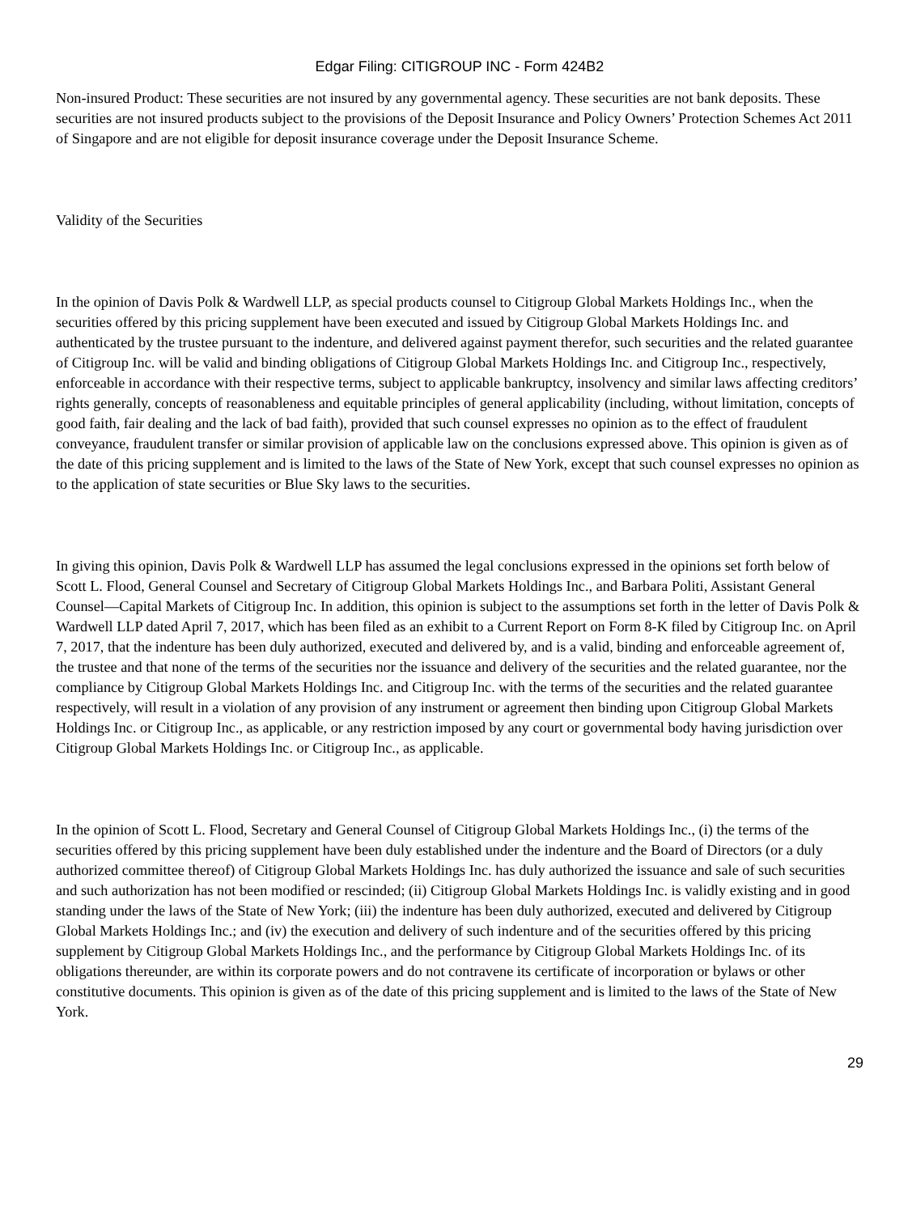Edgar Filing: CITIGROUP INC - Form 424B2
Non-insured Product: These securities are not insured by any governmental agency. These securities are not bank deposits. These securities are not insured products subject to the provisions of the Deposit Insurance and Policy Owners’ Protection Schemes Act 2011 of Singapore and are not eligible for deposit insurance coverage under the Deposit Insurance Scheme.
Validity of the Securities
In the opinion of Davis Polk & Wardwell LLP, as special products counsel to Citigroup Global Markets Holdings Inc., when the securities offered by this pricing supplement have been executed and issued by Citigroup Global Markets Holdings Inc. and authenticated by the trustee pursuant to the indenture, and delivered against payment therefor, such securities and the related guarantee of Citigroup Inc. will be valid and binding obligations of Citigroup Global Markets Holdings Inc. and Citigroup Inc., respectively, enforceable in accordance with their respective terms, subject to applicable bankruptcy, insolvency and similar laws affecting creditors’ rights generally, concepts of reasonableness and equitable principles of general applicability (including, without limitation, concepts of good faith, fair dealing and the lack of bad faith), provided that such counsel expresses no opinion as to the effect of fraudulent conveyance, fraudulent transfer or similar provision of applicable law on the conclusions expressed above. This opinion is given as of the date of this pricing supplement and is limited to the laws of the State of New York, except that such counsel expresses no opinion as to the application of state securities or Blue Sky laws to the securities.
In giving this opinion, Davis Polk & Wardwell LLP has assumed the legal conclusions expressed in the opinions set forth below of Scott L. Flood, General Counsel and Secretary of Citigroup Global Markets Holdings Inc., and Barbara Politi, Assistant General Counsel—Capital Markets of Citigroup Inc. In addition, this opinion is subject to the assumptions set forth in the letter of Davis Polk & Wardwell LLP dated April 7, 2017, which has been filed as an exhibit to a Current Report on Form 8-K filed by Citigroup Inc. on April 7, 2017, that the indenture has been duly authorized, executed and delivered by, and is a valid, binding and enforceable agreement of, the trustee and that none of the terms of the securities nor the issuance and delivery of the securities and the related guarantee, nor the compliance by Citigroup Global Markets Holdings Inc. and Citigroup Inc. with the terms of the securities and the related guarantee respectively, will result in a violation of any provision of any instrument or agreement then binding upon Citigroup Global Markets Holdings Inc. or Citigroup Inc., as applicable, or any restriction imposed by any court or governmental body having jurisdiction over Citigroup Global Markets Holdings Inc. or Citigroup Inc., as applicable.
In the opinion of Scott L. Flood, Secretary and General Counsel of Citigroup Global Markets Holdings Inc., (i) the terms of the securities offered by this pricing supplement have been duly established under the indenture and the Board of Directors (or a duly authorized committee thereof) of Citigroup Global Markets Holdings Inc. has duly authorized the issuance and sale of such securities and such authorization has not been modified or rescinded; (ii) Citigroup Global Markets Holdings Inc. is validly existing and in good standing under the laws of the State of New York; (iii) the indenture has been duly authorized, executed and delivered by Citigroup Global Markets Holdings Inc.; and (iv) the execution and delivery of such indenture and of the securities offered by this pricing supplement by Citigroup Global Markets Holdings Inc., and the performance by Citigroup Global Markets Holdings Inc. of its obligations thereunder, are within its corporate powers and do not contravene its certificate of incorporation or bylaws or other constitutive documents. This opinion is given as of the date of this pricing supplement and is limited to the laws of the State of New York.
29